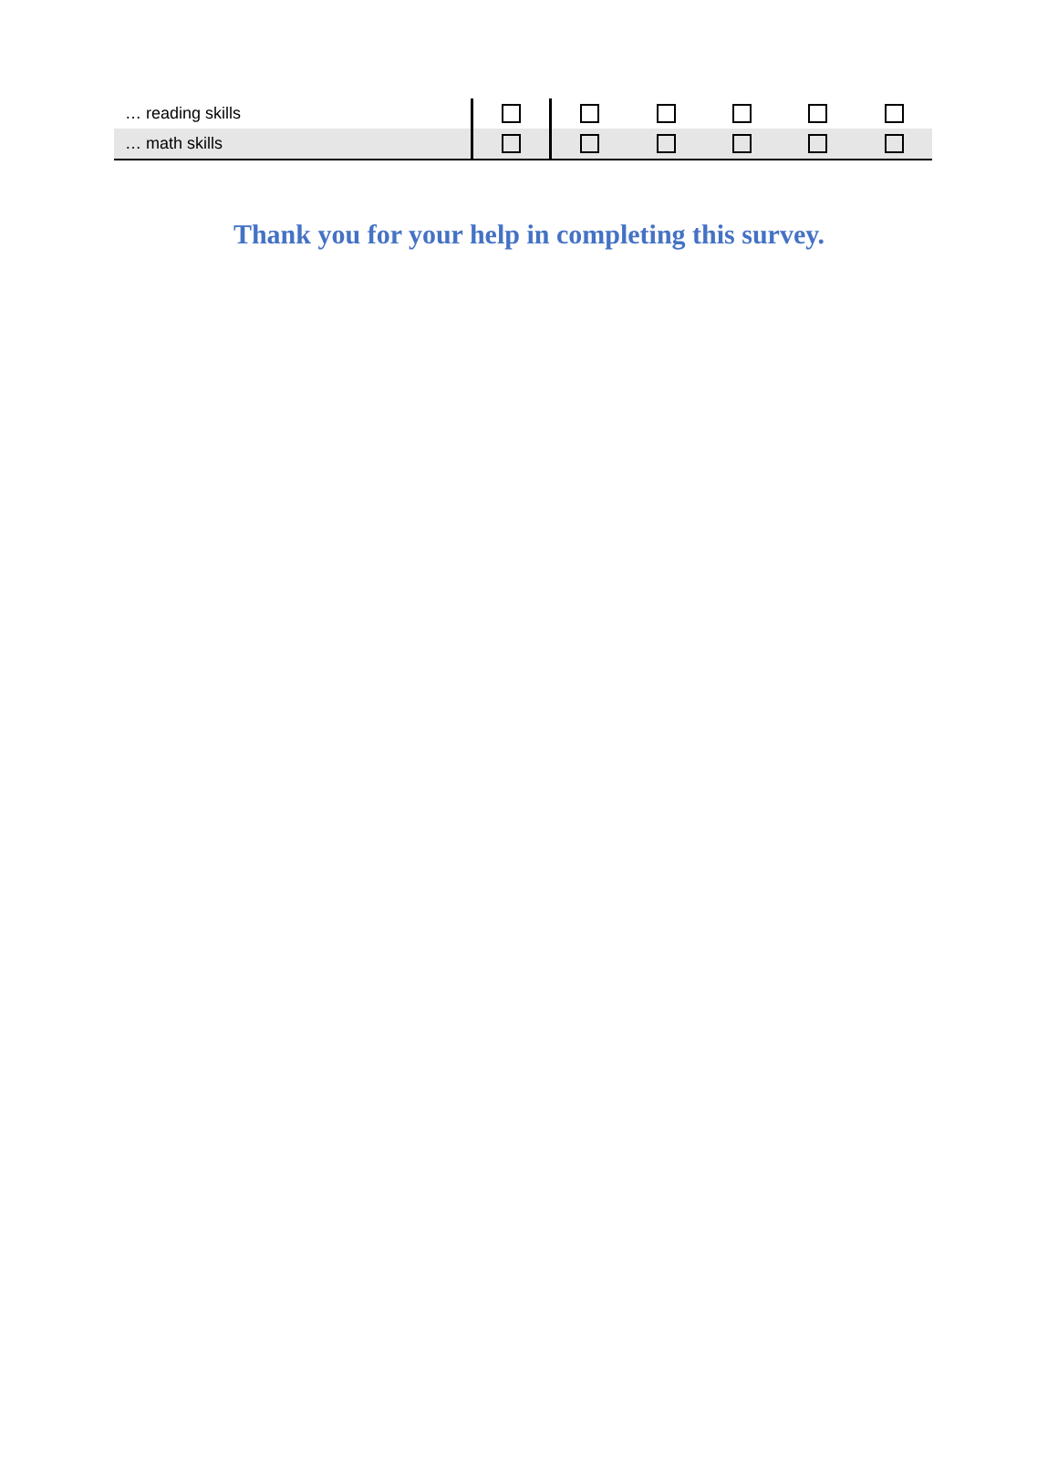| … reading skills | | | | | | |
| … math skills | | | | | | |
Thank you for your help in completing this survey.